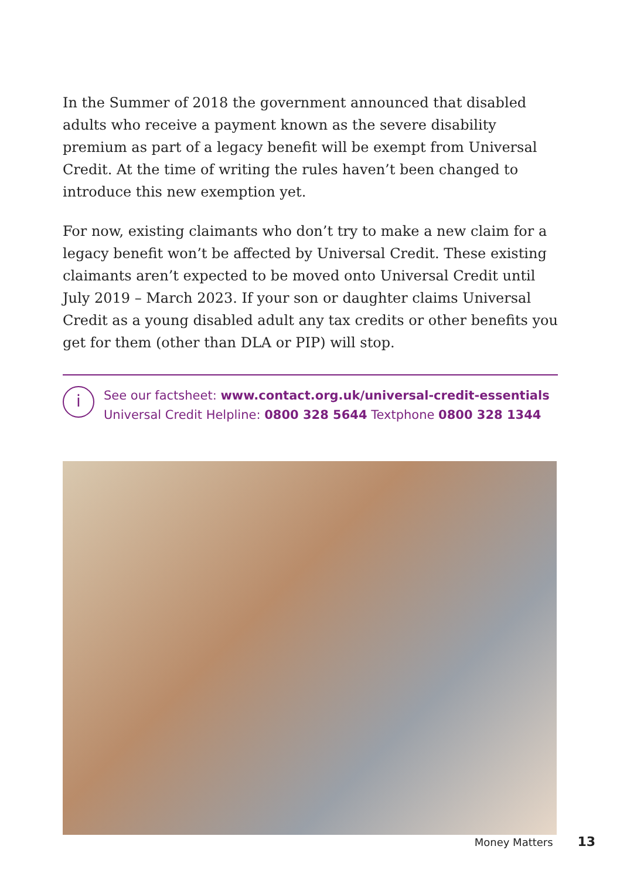In the Summer of 2018 the government announced that disabled adults who receive a payment known as the severe disability premium as part of a legacy benefit will be exempt from Universal Credit. At the time of writing the rules haven’t been changed to introduce this new exemption yet.
For now, existing claimants who don’t try to make a new claim for a legacy benefit won’t be affected by Universal Credit. These existing claimants aren’t expected to be moved onto Universal Credit until July 2019 – March 2023. If your son or daughter claims Universal Credit as a young disabled adult any tax credits or other benefits you get for them (other than DLA or PIP) will stop.
i
See our factsheet: www.contact.org.uk/universal-credit-essentials
Universal Credit Helpline: 0800 328 5644 Textphone 0800 328 1344
Money Matters 13